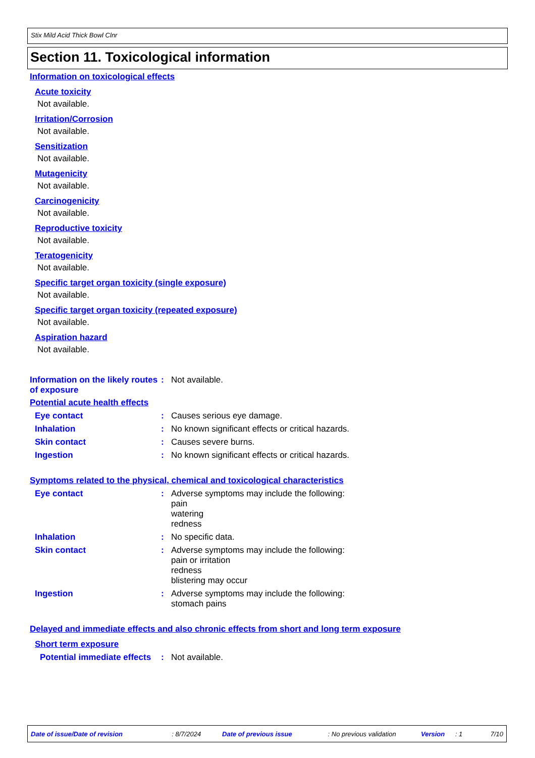Stix Mild Acid Thick Bowl Clnr
Section 11. Toxicological information
Information on toxicological effects
Acute toxicity
Not available.
Irritation/Corrosion
Not available.
Sensitization
Not available.
Mutagenicity
Not available.
Carcinogenicity
Not available.
Reproductive toxicity
Not available.
Teratogenicity
Not available.
Specific target organ toxicity (single exposure)
Not available.
Specific target organ toxicity (repeated exposure)
Not available.
Aspiration hazard
Not available.
Information on the likely routes of exposure
:
Not available.
Potential acute health effects
Eye contact :
Causes serious eye damage.
Inhalation :
No known significant effects or critical hazards.
Skin contact :
Causes severe burns.
Ingestion :
No known significant effects or critical hazards.
Symptoms related to the physical, chemical and toxicological characteristics
Eye contact :
Adverse symptoms may include the following:
pain
watering
redness
Inhalation :
No specific data.
Skin contact :
Adverse symptoms may include the following:
pain or irritation
redness
blistering may occur
Ingestion :
Adverse symptoms may include the following:
stomach pains
Delayed and immediate effects and also chronic effects from short and long term exposure
Short term exposure
Potential immediate effects
:
Not available.
Date of issue/Date of revision: 8/7/2024 Date of previous issue: No previous validation Version: 1 7/10